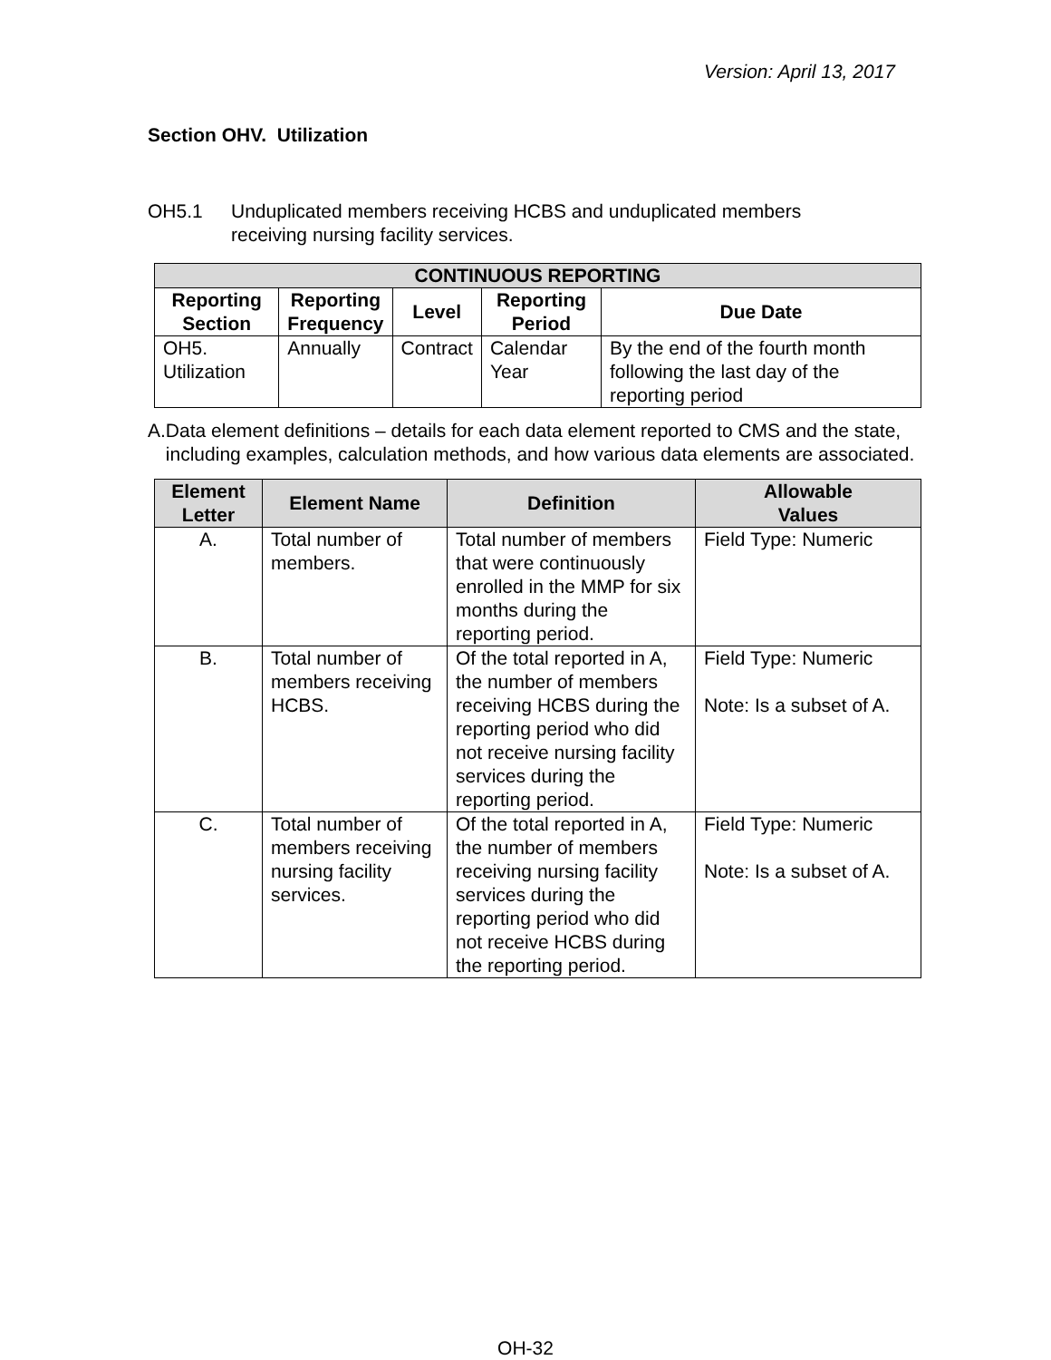Version: April 13, 2017
Section OHV. Utilization
OH5.1 Unduplicated members receiving HCBS and unduplicated members
receiving nursing facility services.
| CONTINUOUS REPORTING | | | | |
| --- | --- | --- | --- | --- |
| Reporting Section | Reporting Frequency | Level | Reporting Period | Due Date |
| OH5. Utilization | Annually | Contract | Calendar Year | By the end of the fourth month following the last day of the reporting period |
A. Data element definitions – details for each data element reported to CMS and the state, including examples, calculation methods, and how various data elements are associated.
| Element Letter | Element Name | Definition | Allowable Values |
| --- | --- | --- | --- |
| A. | Total number of members. | Total number of members that were continuously enrolled in the MMP for six months during the reporting period. | Field Type: Numeric |
| B. | Total number of members receiving HCBS. | Of the total reported in A, the number of members receiving HCBS during the reporting period who did not receive nursing facility services during the reporting period. | Field Type: Numeric Note: Is a subset of A. |
| C. | Total number of members receiving nursing facility services. | Of the total reported in A, the number of members receiving nursing facility services during the reporting period who did not receive HCBS during the reporting period. | Field Type: Numeric Note: Is a subset of A. |
OH-32